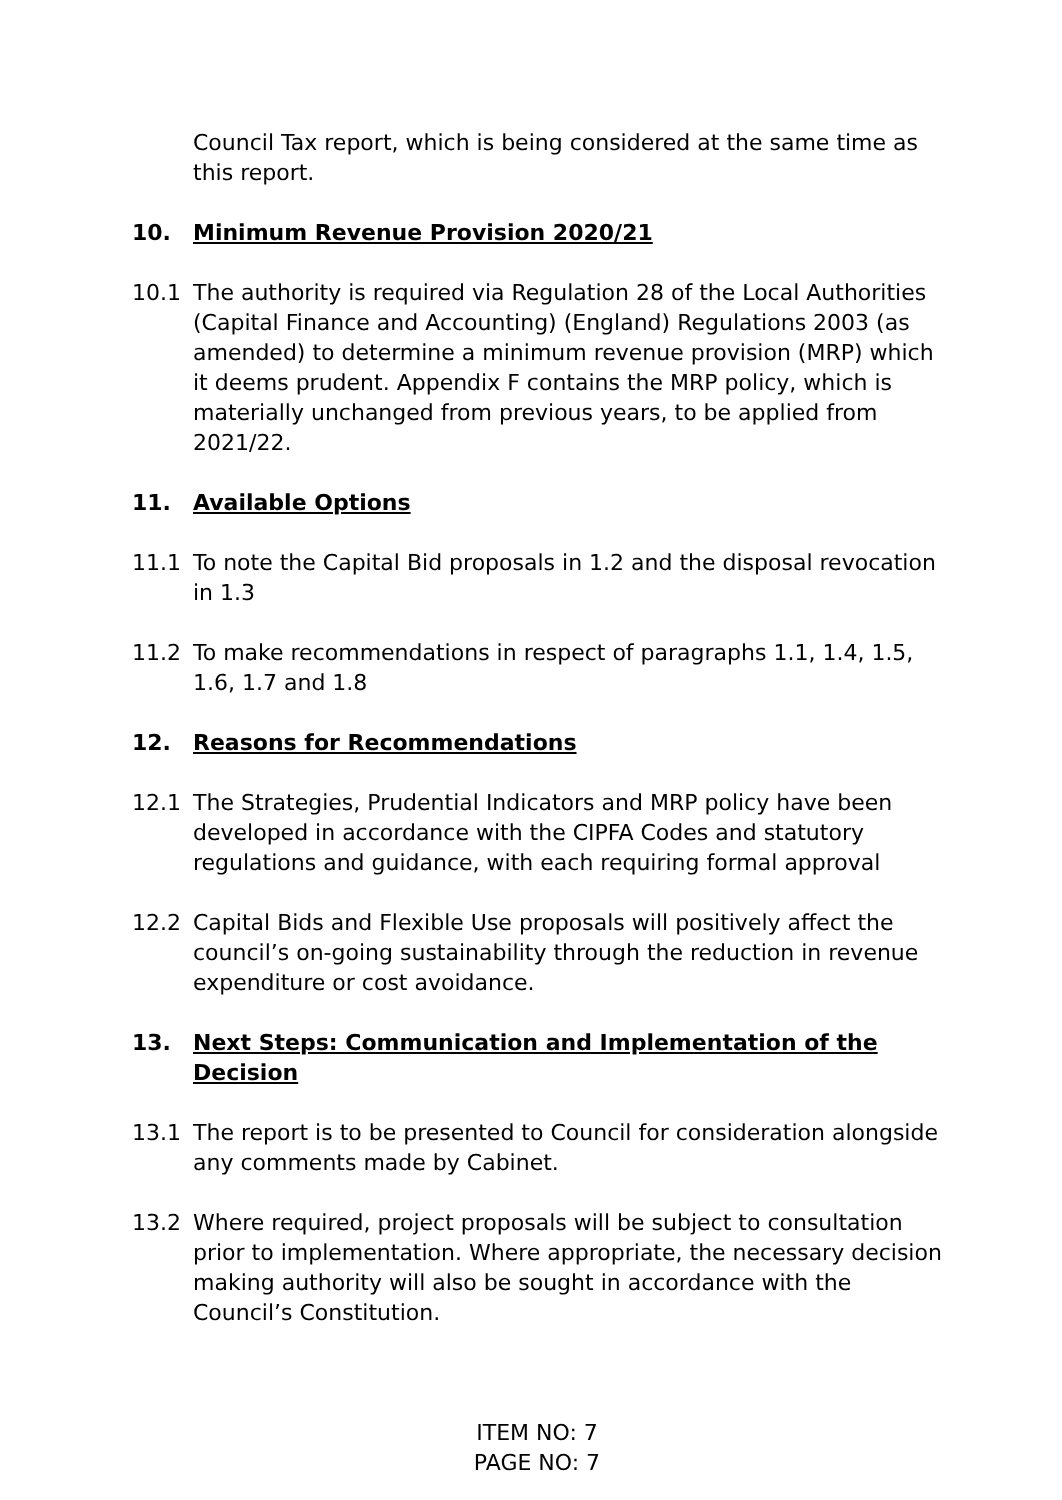Council Tax report, which is being considered at the same time as this report.
10. Minimum Revenue Provision 2020/21
10.1 The authority is required via Regulation 28 of the Local Authorities (Capital Finance and Accounting) (England) Regulations 2003 (as amended) to determine a minimum revenue provision (MRP) which it deems prudent. Appendix F contains the MRP policy, which is materially unchanged from previous years, to be applied from 2021/22.
11. Available Options
11.1 To note the Capital Bid proposals in 1.2 and the disposal revocation in 1.3
11.2 To make recommendations in respect of paragraphs 1.1, 1.4, 1.5, 1.6, 1.7 and 1.8
12. Reasons for Recommendations
12.1 The Strategies, Prudential Indicators and MRP policy have been developed in accordance with the CIPFA Codes and statutory regulations and guidance, with each requiring formal approval
12.2 Capital Bids and Flexible Use proposals will positively affect the council’s on-going sustainability through the reduction in revenue expenditure or cost avoidance.
13. Next Steps: Communication and Implementation of the Decision
13.1 The report is to be presented to Council for consideration alongside any comments made by Cabinet.
13.2 Where required, project proposals will be subject to consultation prior to implementation. Where appropriate, the necessary decision making authority will also be sought in accordance with the Council’s Constitution.
ITEM NO: 7
PAGE NO: 7